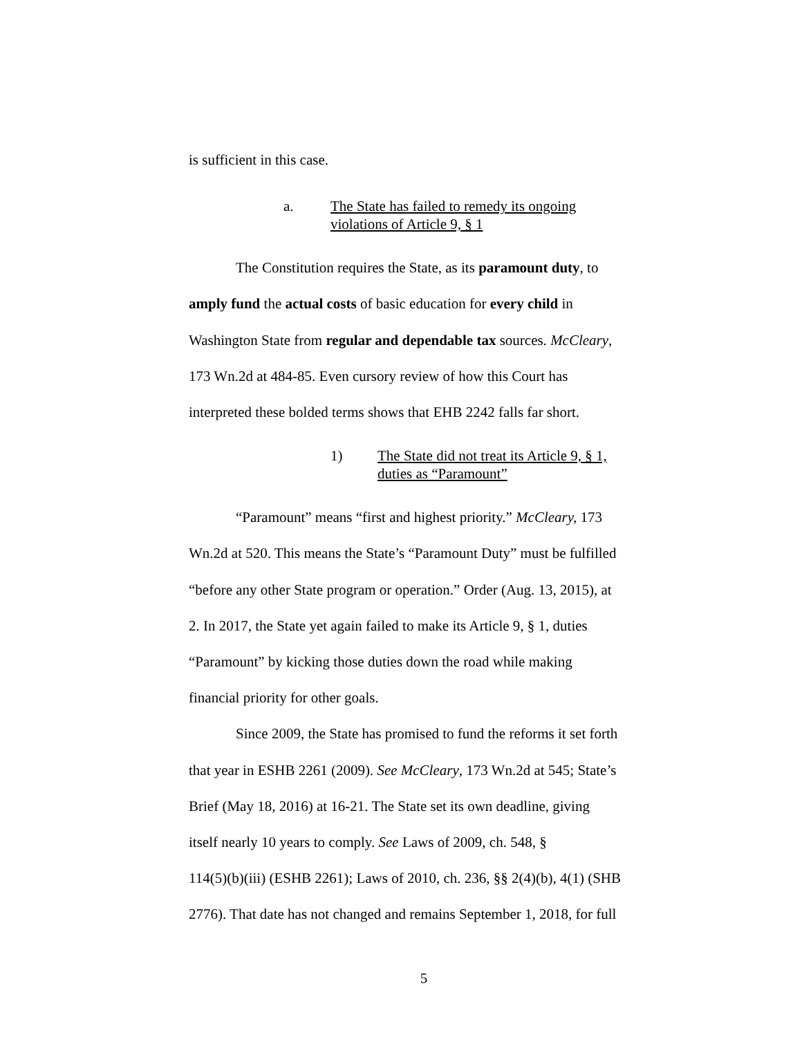is sufficient in this case.
a. The State has failed to remedy its ongoing
violations of Article 9, § 1
The Constitution requires the State, as its paramount duty, to
amply fund the actual costs of basic education for every child in
Washington State from regular and dependable tax sources. McCleary,
173 Wn.2d at 484-85. Even cursory review of how this Court has
interpreted these bolded terms shows that EHB 2242 falls far short.
1) The State did not treat its Article 9, § 1,
duties as “Paramount”
“Paramount” means “first and highest priority.” McCleary, 173
Wn.2d at 520. This means the State’s “Paramount Duty” must be fulfilled
“before any other State program or operation.” Order (Aug. 13, 2015), at
2. In 2017, the State yet again failed to make its Article 9, § 1, duties
“Paramount” by kicking those duties down the road while making
financial priority for other goals.
Since 2009, the State has promised to fund the reforms it set forth
that year in ESHB 2261 (2009). See McCleary, 173 Wn.2d at 545; State’s
Brief (May 18, 2016) at 16-21. The State set its own deadline, giving
itself nearly 10 years to comply. See Laws of 2009, ch. 548, §
114(5)(b)(iii) (ESHB 2261); Laws of 2010, ch. 236, §§ 2(4)(b), 4(1) (SHB
2776). That date has not changed and remains September 1, 2018, for full
5